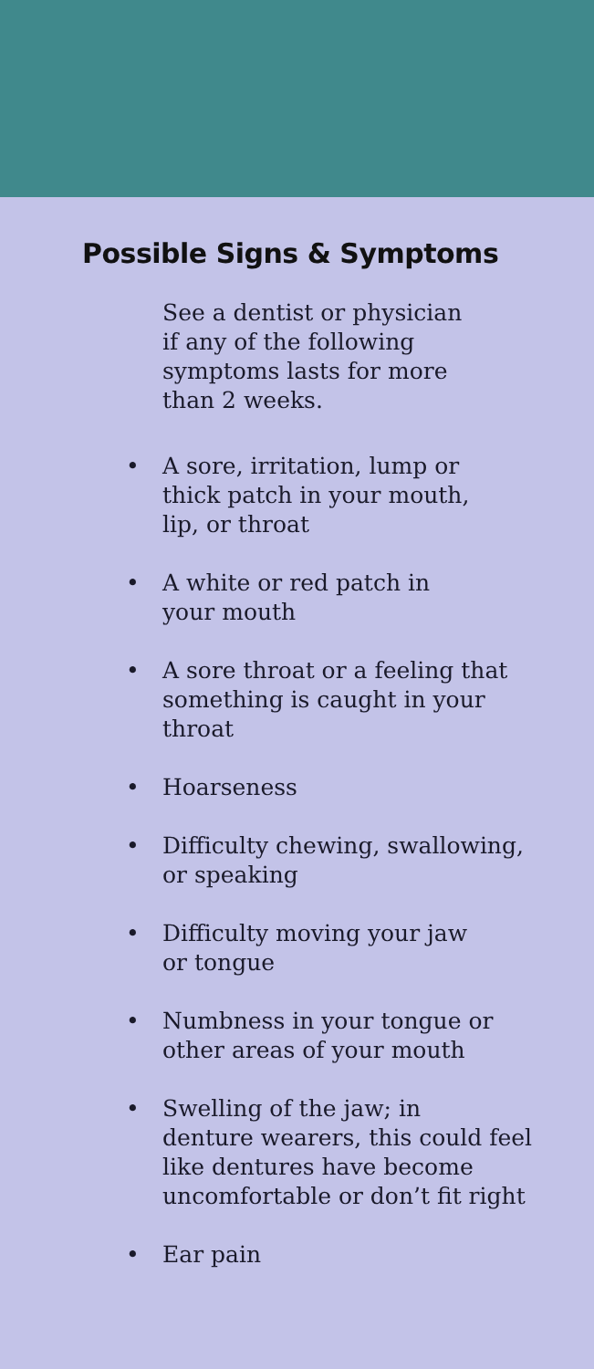Possible Signs & Symptoms
See a dentist or physician
if any of the following
symptoms lasts for more
than 2 weeks.
• A sore, irritation, lump or
thick patch in your mouth,
lip, or throat
• A white or red patch in
your mouth
• A sore throat or a feeling that
something is caught in your
throat
• Hoarseness
• Difficulty chewing, swallowing,
or speaking
• Difficulty moving your jaw
or tongue
• Numbness in your tongue or
other areas of your mouth
• Swelling of the jaw; in
denture wearers, this could feel
like dentures have become
uncomfortable or don’t fit right
• Ear pain